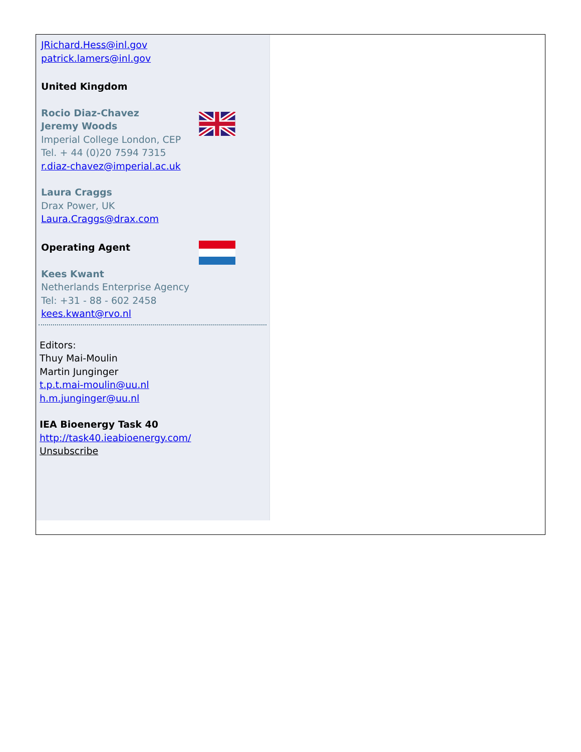JRichard.Hess@inl.gov
patrick.lamers@inl.gov
United Kingdom
Rocio Diaz-Chavez
Jeremy Woods
Imperial College London, CEP
Tel. + 44 (0)20 7594 7315
r.diaz-chavez@imperial.ac.uk
Laura Craggs
Drax Power, UK
Laura.Craggs@drax.com
Operating Agent
Kees Kwant
Netherlands Enterprise Agency
Tel: +31 - 88 - 602 2458
kees.kwant@rvo.nl
Editors:
Thuy Mai-Moulin
Martin Junginger
t.p.t.mai-moulin@uu.nl
h.m.junginger@uu.nl
IEA Bioenergy Task 40
http://task40.ieabioenergy.com/
Unsubscribe